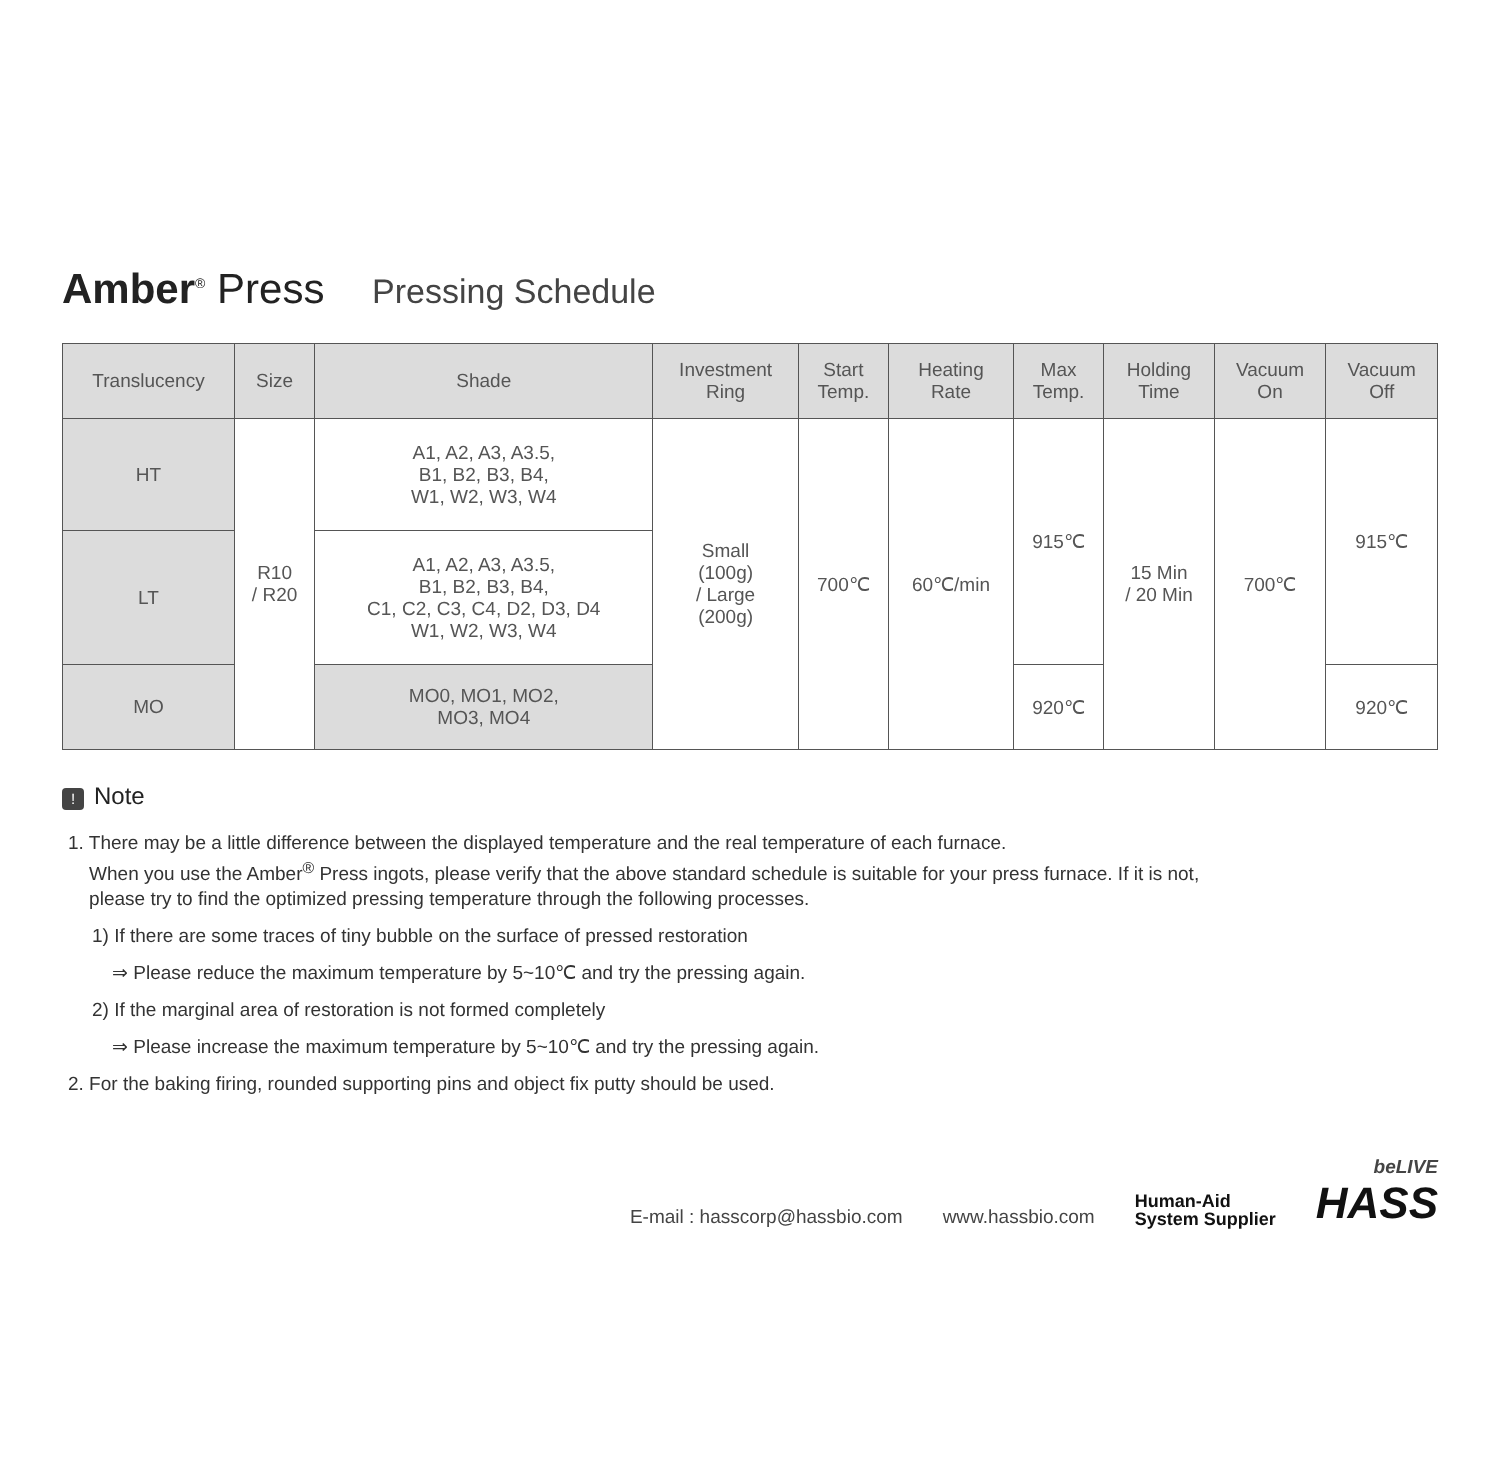Amber<sup>®</sup> Press Pressing Schedule
| Translucency | Size | Shade | Investment Ring | Start Temp. | Heating Rate | Max Temp. | Holding Time | Vacuum On | Vacuum Off |
| --- | --- | --- | --- | --- | --- | --- | --- | --- | --- |
| HT | R10 / R20 | A1, A2, A3, A3.5, B1, B2, B3, B4, W1, W2, W3, W4 | Small (100g) / Large (200g) | 700℃ | 60℃/min | 915℃ | 15 Min / 20 Min | 700℃ | 915℃ |
| LT | | A1, A2, A3, A3.5, B1, B2, B3, B4, C1, C2, C3, C4, D2, D3, D4 W1, W2, W3, W4 | | | | | | | |
| MO | | MO0, MO1, MO2, MO3, MO4 | | | | 920℃ | | | 920℃ |
! Note
1. There may be a little difference between the displayed temperature and the real temperature of each furnace.
When you use the Amber<sup>®</sup> Press ingots, please verify that the above standard schedule is suitable for your press furnace. If it is not,
please try to find the optimized pressing temperature through the following processes.
1) If there are some traces of tiny bubble on the surface of pressed restoration
⇒ Please reduce the maximum temperature by 5~10℃ and try the pressing again.
2) If the marginal area of restoration is not formed completely
⇒ Please increase the maximum temperature by 5~10℃ and try the pressing again.
2. For the baking firing, rounded supporting pins and object fix putty should be used.
E-mail : hasscorp@hassbio.com www.hassbio.com Human-Aid
System Supplier beLIVE
HASS